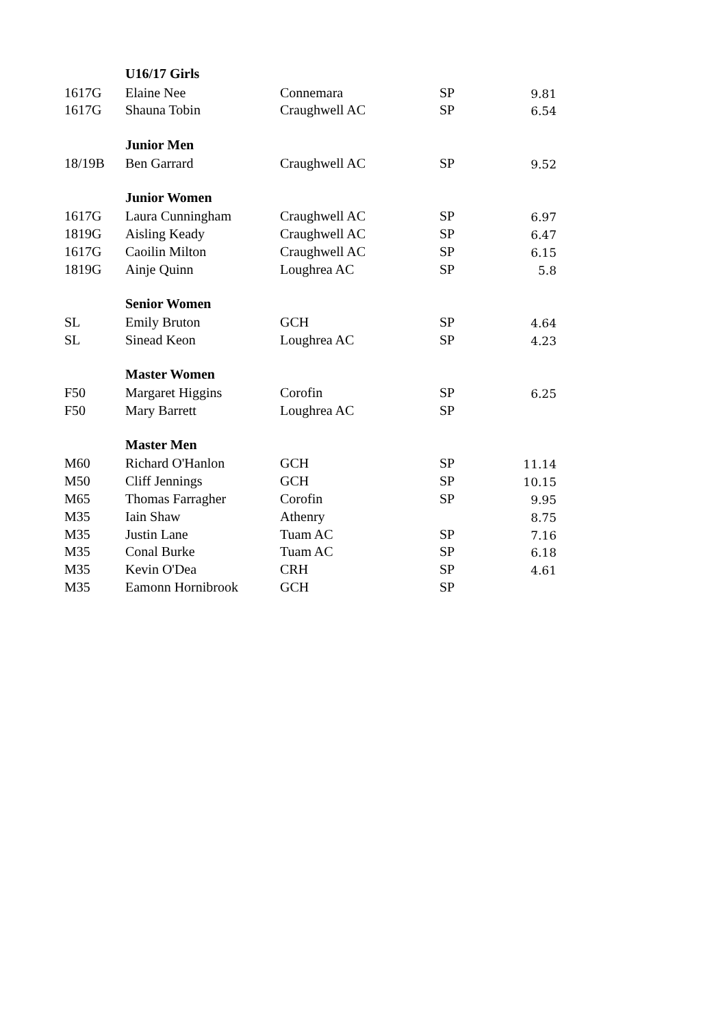| | U16/17 Girls | | | |
| 1617G | Elaine Nee | Connemara | SP | 9.81 |
| 1617G | Shauna Tobin | Craughwell AC | SP | 6.54 |
| | Junior Men | | | |
| 18/19B | Ben Garrard | Craughwell AC | SP | 9.52 |
| | Junior Women | | | |
| 1617G | Laura Cunningham | Craughwell AC | SP | 6.97 |
| 1819G | Aisling Keady | Craughwell AC | SP | 6.47 |
| 1617G | Caoilin Milton | Craughwell AC | SP | 6.15 |
| 1819G | Ainje Quinn | Loughrea AC | SP | 5.8 |
| | Senior Women | | | |
| SL | Emily Bruton | GCH | SP | 4.64 |
| SL | Sinead Keon | Loughrea AC | SP | 4.23 |
| | Master Women | | | |
| F50 | Margaret Higgins | Corofin | SP | 6.25 |
| F50 | Mary Barrett | Loughrea AC | SP | |
| | Master Men | | | |
| M60 | Richard O'Hanlon | GCH | SP | 11.14 |
| M50 | Cliff Jennings | GCH | SP | 10.15 |
| M65 | Thomas Farragher | Corofin | SP | 9.95 |
| M35 | Iain Shaw | Athenry | | 8.75 |
| M35 | Justin Lane | Tuam AC | SP | 7.16 |
| M35 | Conal Burke | Tuam AC | SP | 6.18 |
| M35 | Kevin O'Dea | CRH | SP | 4.61 |
| M35 | Eamonn Hornibrook | GCH | SP | |